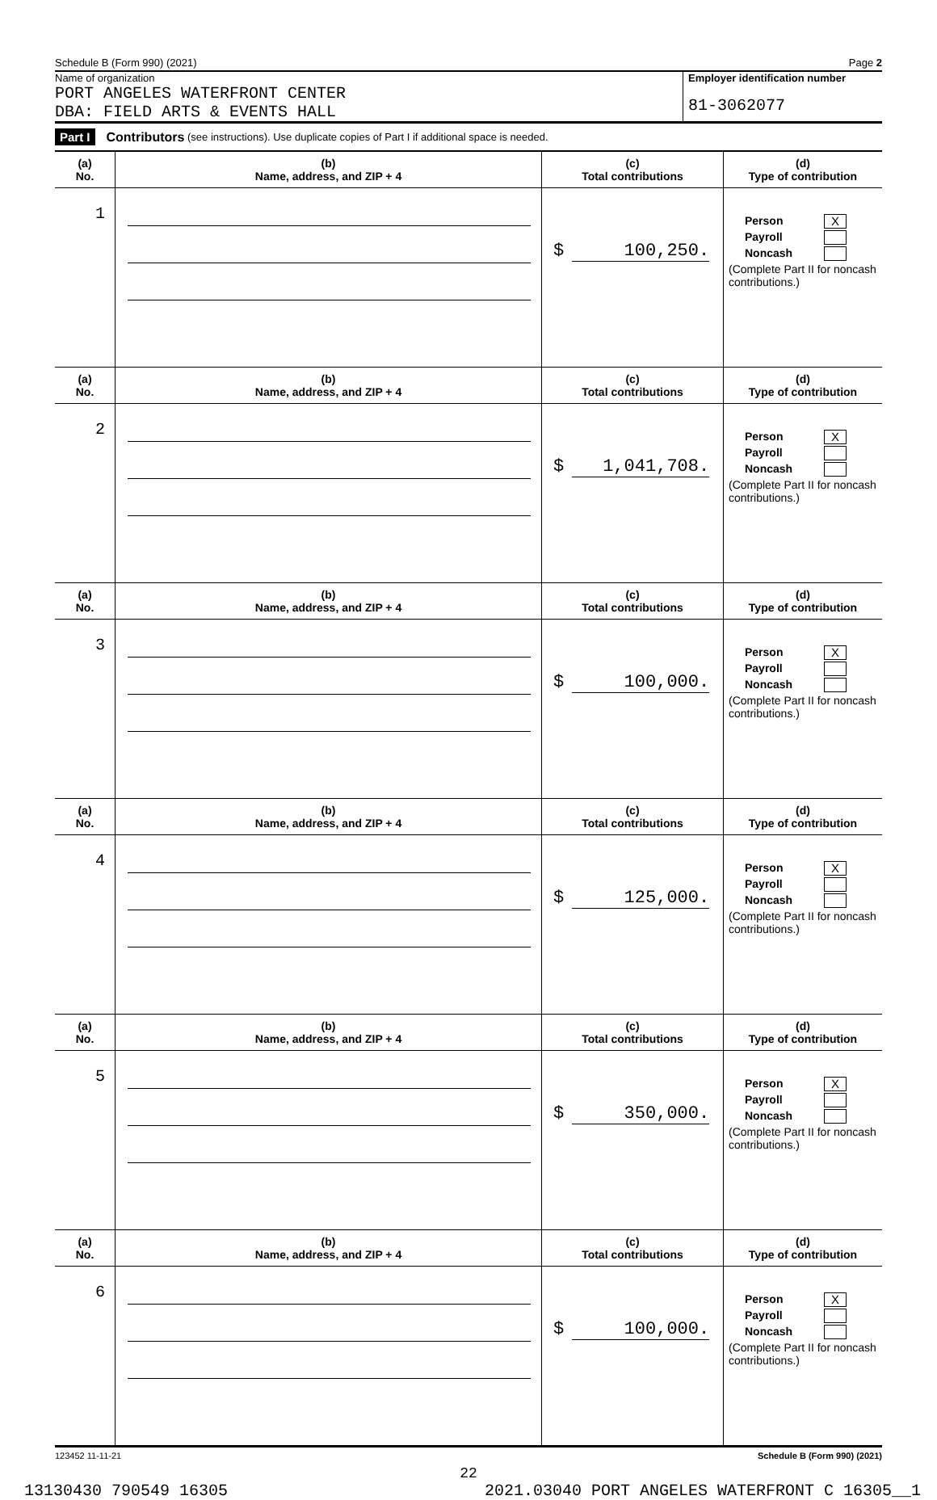Schedule B (Form 990) (2021) Page 2
Name of organization
PORT ANGELES WATERFRONT CENTER
DBA: FIELD ARTS & EVENTS HALL
Employer identification number
81-3062077
Part I Contributors (see instructions). Use duplicate copies of Part I if additional space is needed.
| (a) No. | (b) Name, address, and ZIP + 4 | (c) Total contributions | (d) Type of contribution |
| --- | --- | --- | --- |
| 1 | | $ 100,250. | Person X Payroll Noncash (Complete Part II for noncash contributions.) |
| (a) No. | (b) Name, address, and ZIP + 4 | (c) Total contributions | (d) Type of contribution |
| 2 | | $ 1,041,708. | Person X Payroll Noncash (Complete Part II for noncash contributions.) |
| (a) No. | (b) Name, address, and ZIP + 4 | (c) Total contributions | (d) Type of contribution |
| 3 | | $ 100,000. | Person X Payroll Noncash (Complete Part II for noncash contributions.) |
| (a) No. | (b) Name, address, and ZIP + 4 | (c) Total contributions | (d) Type of contribution |
| 4 | | $ 125,000. | Person X Payroll Noncash (Complete Part II for noncash contributions.) |
| (a) No. | (b) Name, address, and ZIP + 4 | (c) Total contributions | (d) Type of contribution |
| 5 | | $ 350,000. | Person X Payroll Noncash (Complete Part II for noncash contributions.) |
| (a) No. | (b) Name, address, and ZIP + 4 | (c) Total contributions | (d) Type of contribution |
| 6 | | $ 100,000. | Person X Payroll Noncash (Complete Part II for noncash contributions.) |
123452 11-11-21 Schedule B (Form 990) (2021)
22
13130430 790549 16305 2021.03040 PORT ANGELES WATERFRONT C 16305__1